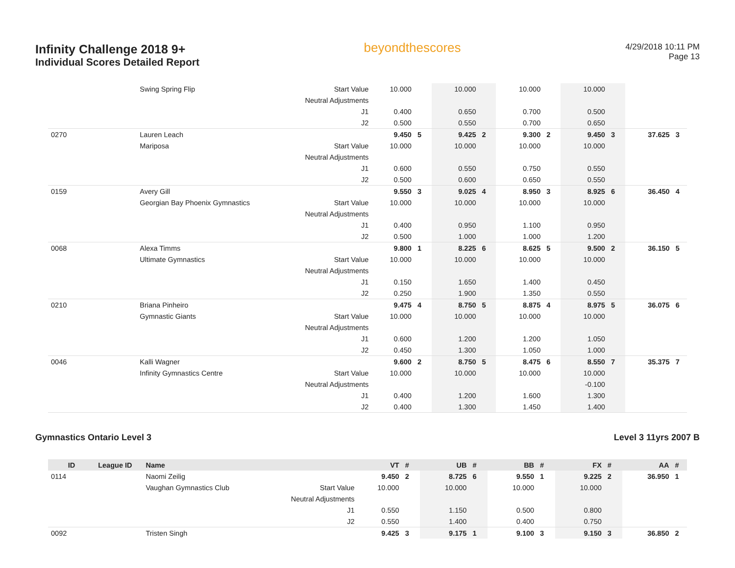Infinity Challenge 2018 9+
Individual Scores Detailed Report
beyondthescores
4/29/2018 10:11 PM
Page 13
| | | Swing Spring Flip | Start Value | 10.000 | | 10.000 | | 10.000 | | 10.000 | | | |
| | | | Neutral Adjustments | | | | | | | | | | |
| | | | J1 | 0.400 | | 0.650 | | 0.700 | | 0.500 | | | |
| | | | J2 | 0.500 | | 0.550 | | 0.700 | | 0.650 | | | |
| 0270 | | Lauren Leach | | 9.450 | 5 | 9.425 | 2 | 9.300 | 2 | 9.450 | 3 | 37.625 | 3 |
| | | Mariposa | Start Value | 10.000 | | 10.000 | | 10.000 | | 10.000 | | | |
| | | | Neutral Adjustments | | | | | | | | | | |
| | | | J1 | 0.600 | | 0.550 | | 0.750 | | 0.550 | | | |
| | | | J2 | 0.500 | | 0.600 | | 0.650 | | 0.550 | | | |
| 0159 | | Avery Gill | | 9.550 | 3 | 9.025 | 4 | 8.950 | 3 | 8.925 | 6 | 36.450 | 4 |
| | | Georgian Bay Phoenix Gymnastics | Start Value | 10.000 | | 10.000 | | 10.000 | | 10.000 | | | |
| | | | Neutral Adjustments | | | | | | | | | | |
| | | | J1 | 0.400 | | 0.950 | | 1.100 | | 0.950 | | | |
| | | | J2 | 0.500 | | 1.000 | | 1.000 | | 1.200 | | | |
| 0068 | | Alexa Timms | | 9.800 | 1 | 8.225 | 6 | 8.625 | 5 | 9.500 | 2 | 36.150 | 5 |
| | | Ultimate Gymnastics | Start Value | 10.000 | | 10.000 | | 10.000 | | 10.000 | | | |
| | | | Neutral Adjustments | | | | | | | | | | |
| | | | J1 | 0.150 | | 1.650 | | 1.400 | | 0.450 | | | |
| | | | J2 | 0.250 | | 1.900 | | 1.350 | | 0.550 | | | |
| 0210 | | Briana Pinheiro | | 9.475 | 4 | 8.750 | 5 | 8.875 | 4 | 8.975 | 5 | 36.075 | 6 |
| | | Gymnastic Giants | Start Value | 10.000 | | 10.000 | | 10.000 | | 10.000 | | | |
| | | | Neutral Adjustments | | | | | | | | | | |
| | | | J1 | 0.600 | | 1.200 | | 1.200 | | 1.050 | | | |
| | | | J2 | 0.450 | | 1.300 | | 1.050 | | 1.000 | | | |
| 0046 | | Kalli Wagner | | 9.600 | 2 | 8.750 | 5 | 8.475 | 6 | 8.550 | 7 | 35.375 | 7 |
| | | Infinity Gymnastics Centre | Start Value | 10.000 | | 10.000 | | 10.000 | | 10.000 | | | |
| | | | Neutral Adjustments | | | | | | | -0.100 | | | |
| | | | J1 | 0.400 | | 1.200 | | 1.600 | | 1.300 | | | |
| | | | J2 | 0.400 | | 1.300 | | 1.450 | | 1.400 | | | |
Gymnastics Ontario Level 3 Level 3 11yrs 2007 B
| ID | League ID | Name | | VT | # | UB | # | BB | # | FX | # | AA | # |
| --- | --- | --- | --- | --- | --- | --- | --- | --- | --- | --- | --- | --- | --- |
| 0114 | | Naomi Zeilig | | 9.450 | 2 | 8.725 | 6 | 9.550 | 1 | 9.225 | 2 | 36.950 | 1 |
| | | Vaughan Gymnastics Club | Start Value | 10.000 | | 10.000 | | 10.000 | | 10.000 | | | |
| | | | Neutral Adjustments | | | | | | | | | | |
| | | | J1 | 0.550 | | 1.150 | | 0.500 | | 0.800 | | | |
| | | | J2 | 0.550 | | 1.400 | | 0.400 | | 0.750 | | | |
| 0092 | | Tristen Singh | | 9.425 | 3 | 9.175 | 1 | 9.100 | 3 | 9.150 | 3 | 36.850 | 2 |